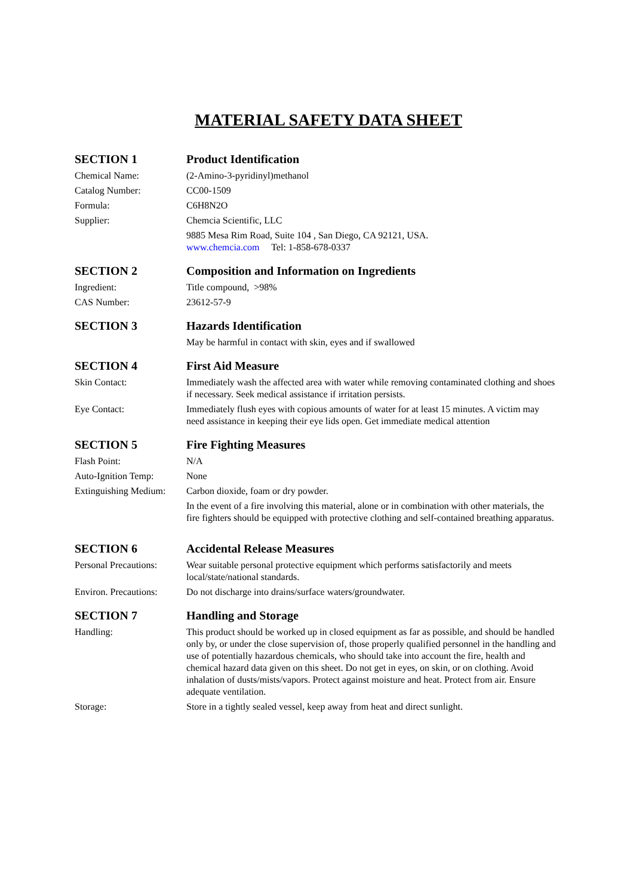MATERIAL SAFETY DATA SHEET
SECTION 1 Product Identification
Chemical Name: (2-Amino-3-pyridinyl)methanol
Catalog Number: CC00-1509
Formula: C6H8N2O
Supplier: Chemcia Scientific, LLC
9885 Mesa Rim Road, Suite 104 , San Diego, CA 92121, USA.
www.chemcia.com Tel: 1-858-678-0337
SECTION 2 Composition and Information on Ingredients
Ingredient: Title compound, >98%
CAS Number: 23612-57-9
SECTION 3 Hazards Identification
May be harmful in contact with skin, eyes and if swallowed
SECTION 4 First Aid Measure
Skin Contact: Immediately wash the affected area with water while removing contaminated clothing and shoes if necessary. Seek medical assistance if irritation persists.
Eye Contact: Immediately flush eyes with copious amounts of water for at least 15 minutes. A victim may need assistance in keeping their eye lids open. Get immediate medical attention
SECTION 5 Fire Fighting Measures
Flash Point: N/A
Auto-Ignition Temp: None
Extinguishing Medium:
Carbon dioxide, foam or dry powder.
In the event of a fire involving this material, alone or in combination with other materials, the fire fighters should be equipped with protective clothing and self-contained breathing apparatus.
SECTION 6 Accidental Release Measures
Personal Precautions:
Wear suitable personal protective equipment which performs satisfactorily and meets local/state/national standards.
Environ. Precautions:
Do not discharge into drains/surface waters/groundwater.
SECTION 7 Handling and Storage
Handling: This product should be worked up in closed equipment as far as possible, and should be handled only by, or under the close supervision of, those properly qualified personnel in the handling and use of potentially hazardous chemicals, who should take into account the fire, health and chemical hazard data given on this sheet. Do not get in eyes, on skin, or on clothing. Avoid inhalation of dusts/mists/vapors. Protect against moisture and heat. Protect from air. Ensure adequate ventilation.
Storage: Store in a tightly sealed vessel, keep away from heat and direct sunlight.